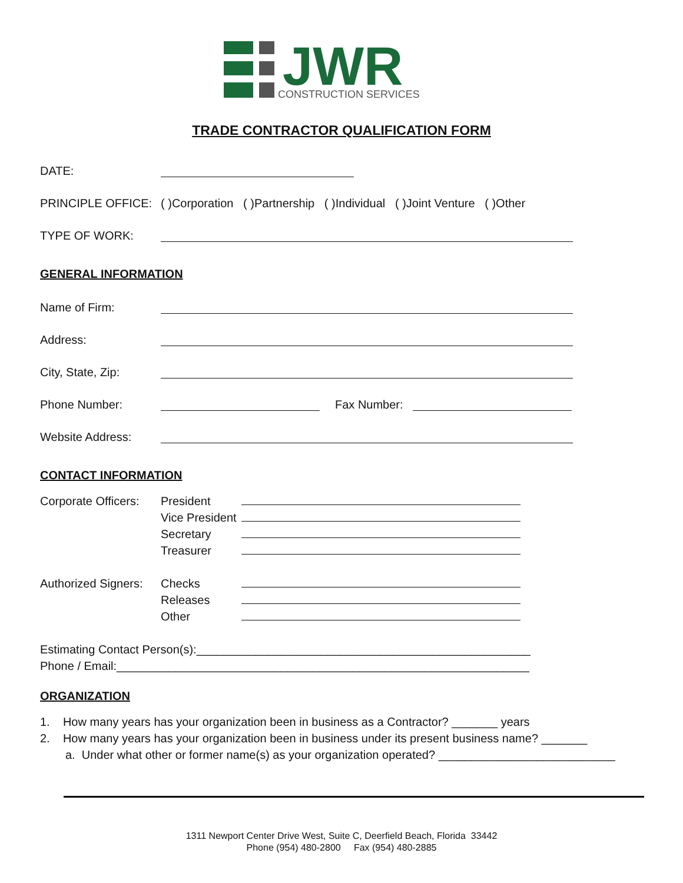JWR
CONSTRUCTION SERVICES
TRADE CONTRACTOR QUALIFICATION FORM
DATE:
PRINCIPLE OFFICE: ( )Corporation ( )Partnership ( )Individual ( )Joint Venture ( )Other
TYPE OF WORK:
GENERAL INFORMATION
Name of Firm:
Address:
City, State, Zip:
Phone Number: Fax Number:
Website Address:
CONTACT INFORMATION
Corporate Officers:
President
Vice President
Secretary
Treasurer
Authorized Signers:
Checks
Releases
Other
Estimating Contact Person(s):___________________________________________________
Phone / Email:_______________________________________________________________
ORGANIZATION
1. How many years has your organization been in business as a Contractor? _______ years
2. How many years has your organization been in business under its present business name? _______
a. Under what other or former name(s) as your organization operated? ___________________________
1311 Newport Center Drive West, Suite C, Deerfield Beach, Florida 33442
Phone (954) 480-2800 Fax (954) 480-2885